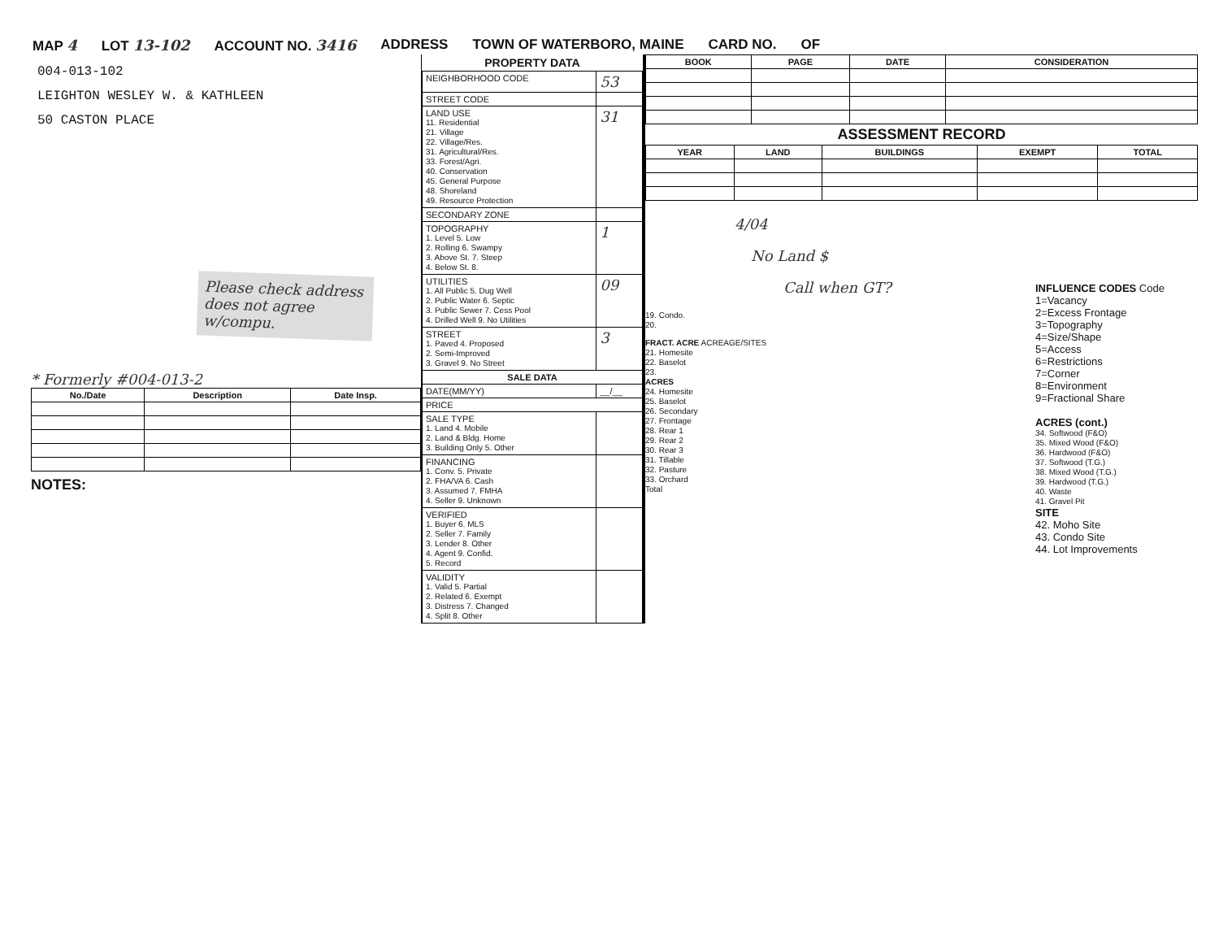MAP 4 LOT 13-102 ACCOUNT NO. 3416 ADDRESS TOWN OF WATERBORO, MAINE CARD NO. OF
004-013-102
LEIGHTON WESLEY W. & KATHLEEN
50 CASTON PLACE
Please check address does not agree w/compu.
* Formerly #004-013-2
| No./Date | Description | Date Insp. |
| --- | --- | --- |
NOTES:
PROPERTY DATA
| NEIGHBORHOOD CODE | 53 |
| STREET CODE | |
| LAND USE 11. Residential 21. Village 22. Village/Res. 31. Agricultural/Res. 33. Forest/Agri. 40. Conservation 45. General Purpose 48. Shoreland 49. Resource Protection | 31 |
| SECONDARY ZONE | |
| TOPOGRAPHY 1. Level 5. Low 2. Rolling 6. Swampy 3. Above St. 7. Steep 4. Below St. 8. | 1 |
| UTILITIES 1. All Public 5. Dug Well 2. Public Water 6. Septic 3. Public Sewer 7. Cess Pool 4. Drilled Well 9. No Utilities | 09 |
| STREET 1. Paved 4. Proposed 2. Semi-Improved 3. Gravel 9. No Street | 3 |
| SALE DATA | |
| DATE(MM/YY) | __/__ |
| PRICE | |
| SALE TYPE 1. Land 4. Mobile 2. Land & Bldg. Home 3. Building Only 5. Other | |
| FINANCING 1. Conv. 5. Private 2. FHA/VA 6. Cash 3. Assumed 7. FMHA 4. Seller 9. Unknown | |
| VERIFIED 1. Buyer 6. MLS 2. Seller 7. Family 3. Lender 8. Other 4. Agent 9. Confid. 5. Record | |
| VALIDITY 1. Valid 5. Partial 2. Related 6. Exempt 3. Distress 7. Changed 4. Split 8. Other | |
| BOOK | PAGE | DATE | CONSIDERATION |
| --- | --- | --- | --- |
ASSESSMENT RECORD
| YEAR | LAND | BUILDINGS | EXEMPT | TOTAL |
| --- | --- | --- | --- | --- |
4/04
No Land $
Call when GT?
19. Condo.
20.
FRACT. ACRE ACREAGE/SITES
21. Homesite
22. Baselot
23.
ACRES
24. Homesite
25. Baselot
26. Secondary
27. Frontage
28. Rear 1
29. Rear 2
30. Rear 3
31. Tillable
32. Pasture
33. Orchard
Total
INFLUENCE CODES Code
1=Vacancy
2=Excess Frontage
3=Topography
4=Size/Shape
5=Access
6=Restrictions
7=Corner
8=Environment
9=Fractional Share
ACRES (cont.)
34. Softwood (F&O)
35. Mixed Wood (F&O)
36. Hardwood (F&O)
37. Softwood (T.G.)
38. Mixed Wood (T.G.)
39. Hardwood (T.G.)
40. Waste
41. Gravel Pit
SITE
42. Moho Site
43. Condo Site
44. Lot Improvements